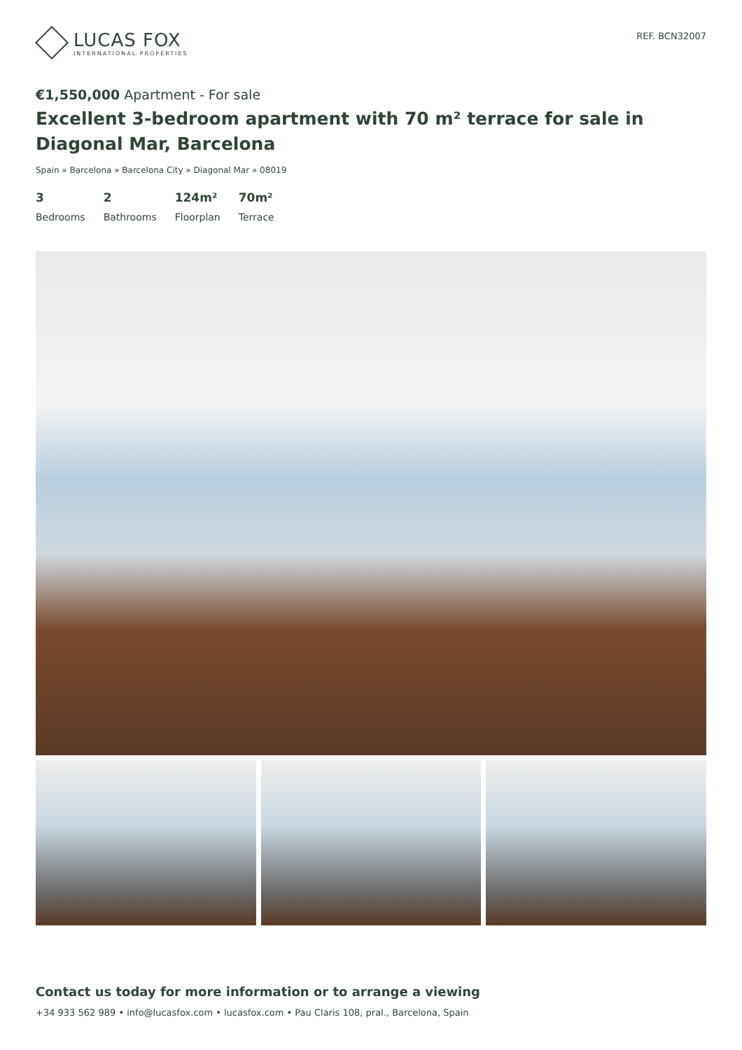LUCAS FOX
INTERNATIONAL PROPERTIES
REF. BCN32007
€1,550,000 Apartment - For sale
Excellent 3-bedroom apartment with 70 m² terrace for sale in Diagonal Mar, Barcelona
Spain » Barcelona » Barcelona City » Diagonal Mar » 08019
3
Bedrooms
2
Bathrooms
124m²
Floorplan
70m²
Terrace
Contact us today for more information or to arrange a viewing
+34 933 562 989 • info@lucasfox.com • lucasfox.com • Pau Claris 108, pral., Barcelona, Spain